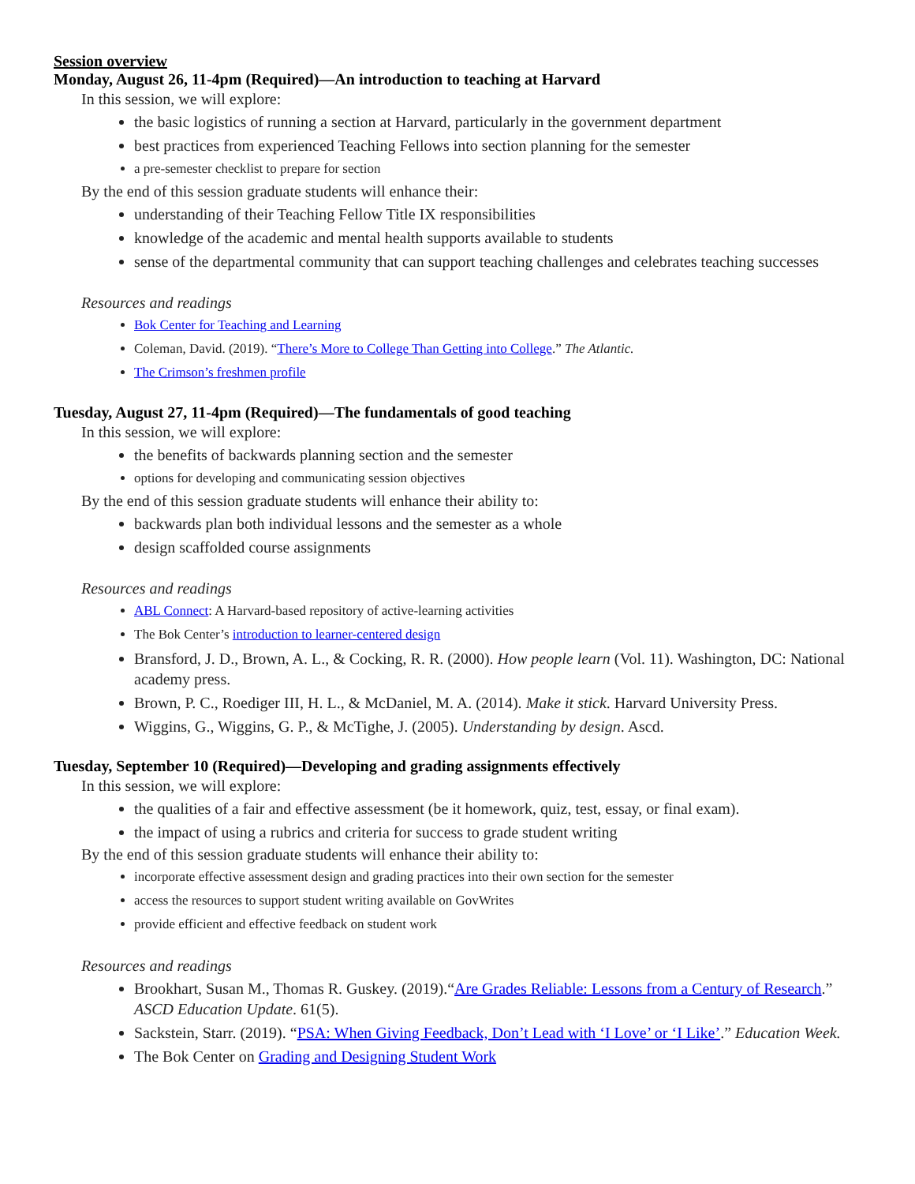Session overview
Monday, August 26, 11-4pm (Required)—An introduction to teaching at Harvard
In this session, we will explore:
the basic logistics of running a section at Harvard, particularly in the government department
best practices from experienced Teaching Fellows into section planning for the semester
a pre-semester checklist to prepare for section
By the end of this session graduate students will enhance their:
understanding of their Teaching Fellow Title IX responsibilities
knowledge of the academic and mental health supports available to students
sense of the departmental community that can support teaching challenges and celebrates teaching successes
Resources and readings
Bok Center for Teaching and Learning
Coleman, David. (2019). “There’s More to College Than Getting into College.” The Atlantic.
The Crimson’s freshmen profile
Tuesday, August 27, 11-4pm (Required)—The fundamentals of good teaching
In this session, we will explore:
the benefits of backwards planning section and the semester
options for developing and communicating session objectives
By the end of this session graduate students will enhance their ability to:
backwards plan both individual lessons and the semester as a whole
design scaffolded course assignments
Resources and readings
ABL Connect: A Harvard-based repository of active-learning activities
The Bok Center’s introduction to learner-centered design
Bransford, J. D., Brown, A. L., & Cocking, R. R. (2000). How people learn (Vol. 11). Washington, DC: National academy press.
Brown, P. C., Roediger III, H. L., & McDaniel, M. A. (2014). Make it stick. Harvard University Press.
Wiggins, G., Wiggins, G. P., & McTighe, J. (2005). Understanding by design. Ascd.
Tuesday, September 10 (Required)—Developing and grading assignments effectively
In this session, we will explore:
the qualities of a fair and effective assessment (be it homework, quiz, test, essay, or final exam).
the impact of using a rubrics and criteria for success to grade student writing
By the end of this session graduate students will enhance their ability to:
incorporate effective assessment design and grading practices into their own section for the semester
access the resources to support student writing available on GovWrites
provide efficient and effective feedback on student work
Resources and readings
Brookhart, Susan M., Thomas R. Guskey. (2019).“Are Grades Reliable: Lessons from a Century of Research.” ASCD Education Update. 61(5).
Sackstein, Starr. (2019). “PSA: When Giving Feedback, Don’t Lead with ‘I Love’ or ‘I Like’.” Education Week.
The Bok Center on Grading and Designing Student Work